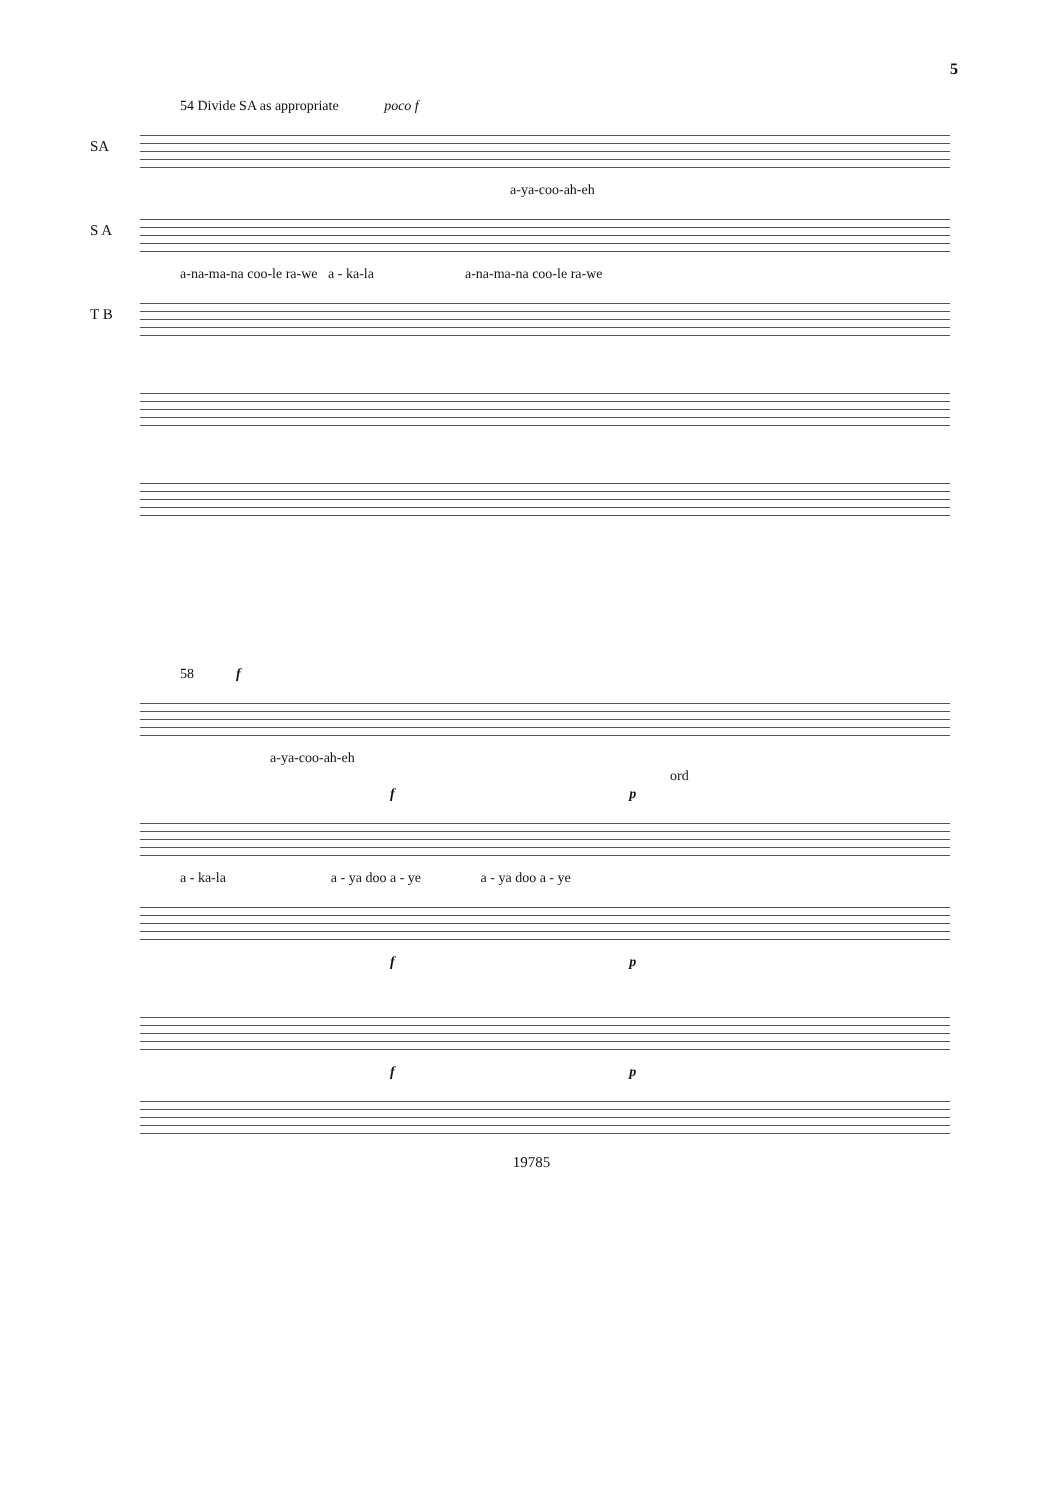5
54 Divide SA as appropriate poco f
SA
a-ya-coo-ah-eh
S A
a-na-ma-na coo-le ra-we a - ka-la a-na-ma-na coo-le ra-we
T B
58 f
a-ya-coo-ah-eh
ord
f p
a - ka-la a - ya doo a - ye a - ya doo a - ye
f p
f p
19785